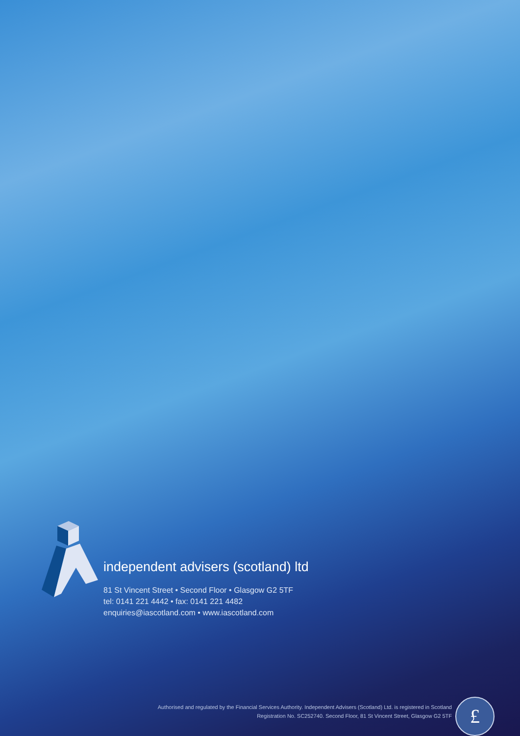independent advisers (scotland) ltd
81 St Vincent Street • Second Floor • Glasgow G2 5TF
tel: 0141 221 4442 • fax: 0141 221 4482
enquiries@iascotland.com • www.iascotland.com
Authorised and regulated by the Financial Services Authority. Independent Advisers (Scotland) Ltd. is registered in Scotland
Registration No. SC252740. Second Floor, 81 St Vincent Street, Glasgow G2 5TF
£